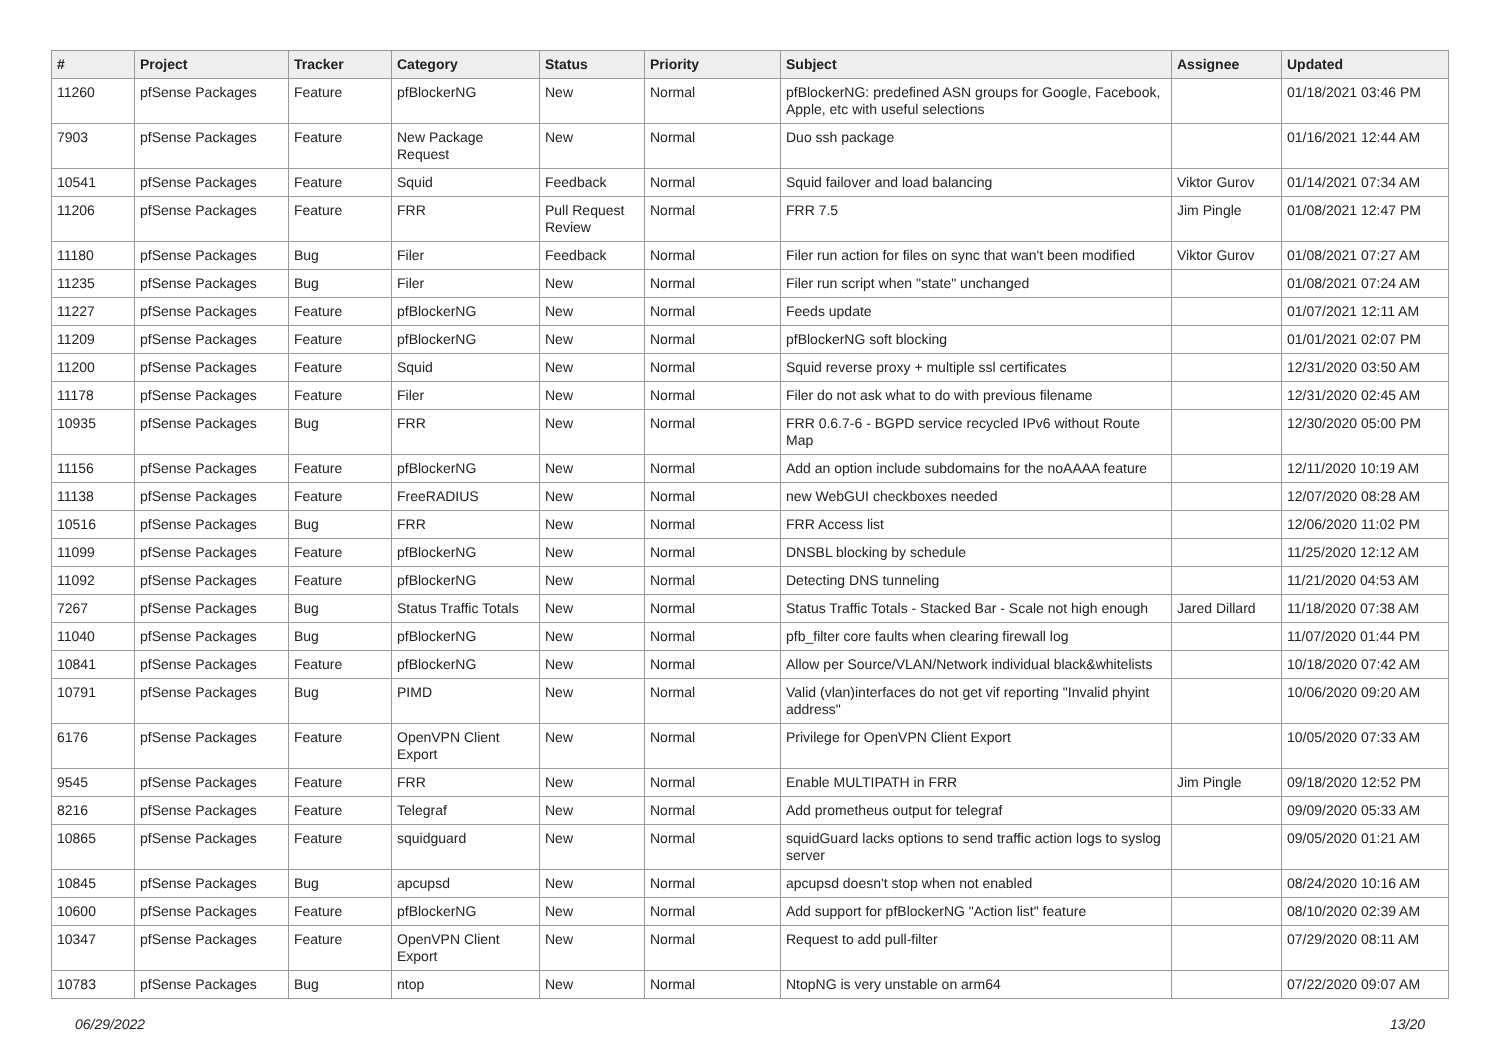| # | Project | Tracker | Category | Status | Priority | Subject | Assignee | Updated |
| --- | --- | --- | --- | --- | --- | --- | --- | --- |
| 11260 | pfSense Packages | Feature | pfBlockerNG | New | Normal | pfBlockerNG: predefined ASN groups for Google, Facebook, Apple, etc with useful selections | | 01/18/2021 03:46 PM |
| 7903 | pfSense Packages | Feature | New Package Request | New | Normal | Duo ssh package | | 01/16/2021 12:44 AM |
| 10541 | pfSense Packages | Feature | Squid | Feedback | Normal | Squid failover and load balancing | Viktor Gurov | 01/14/2021 07:34 AM |
| 11206 | pfSense Packages | Feature | FRR | Pull Request Review | Normal | FRR 7.5 | Jim Pingle | 01/08/2021 12:47 PM |
| 11180 | pfSense Packages | Bug | Filer | Feedback | Normal | Filer run action for files on sync that wan't been modified | Viktor Gurov | 01/08/2021 07:27 AM |
| 11235 | pfSense Packages | Bug | Filer | New | Normal | Filer run script when "state" unchanged | | 01/08/2021 07:24 AM |
| 11227 | pfSense Packages | Feature | pfBlockerNG | New | Normal | Feeds update | | 01/07/2021 12:11 AM |
| 11209 | pfSense Packages | Feature | pfBlockerNG | New | Normal | pfBlockerNG soft blocking | | 01/01/2021 02:07 PM |
| 11200 | pfSense Packages | Feature | Squid | New | Normal | Squid reverse proxy + multiple ssl certificates | | 12/31/2020 03:50 AM |
| 11178 | pfSense Packages | Feature | Filer | New | Normal | Filer do not ask what to do with previous filename | | 12/31/2020 02:45 AM |
| 10935 | pfSense Packages | Bug | FRR | New | Normal | FRR 0.6.7-6 - BGPD service recycled IPv6 without Route Map | | 12/30/2020 05:00 PM |
| 11156 | pfSense Packages | Feature | pfBlockerNG | New | Normal | Add an option include subdomains for the noAAAA feature | | 12/11/2020 10:19 AM |
| 11138 | pfSense Packages | Feature | FreeRADIUS | New | Normal | new WebGUI checkboxes needed | | 12/07/2020 08:28 AM |
| 10516 | pfSense Packages | Bug | FRR | New | Normal | FRR Access list | | 12/06/2020 11:02 PM |
| 11099 | pfSense Packages | Feature | pfBlockerNG | New | Normal | DNSBL blocking by schedule | | 11/25/2020 12:12 AM |
| 11092 | pfSense Packages | Feature | pfBlockerNG | New | Normal | Detecting DNS tunneling | | 11/21/2020 04:53 AM |
| 7267 | pfSense Packages | Bug | Status Traffic Totals | New | Normal | Status Traffic Totals - Stacked Bar - Scale not high enough | Jared Dillard | 11/18/2020 07:38 AM |
| 11040 | pfSense Packages | Bug | pfBlockerNG | New | Normal | pfb_filter core faults when clearing firewall log | | 11/07/2020 01:44 PM |
| 10841 | pfSense Packages | Feature | pfBlockerNG | New | Normal | Allow per Source/VLAN/Network individual black&whitelists | | 10/18/2020 07:42 AM |
| 10791 | pfSense Packages | Bug | PIMD | New | Normal | Valid (vlan)interfaces do not get vif reporting "Invalid phyint address" | | 10/06/2020 09:20 AM |
| 6176 | pfSense Packages | Feature | OpenVPN Client Export | New | Normal | Privilege for OpenVPN Client Export | | 10/05/2020 07:33 AM |
| 9545 | pfSense Packages | Feature | FRR | New | Normal | Enable MULTIPATH in FRR | Jim Pingle | 09/18/2020 12:52 PM |
| 8216 | pfSense Packages | Feature | Telegraf | New | Normal | Add prometheus output for telegraf | | 09/09/2020 05:33 AM |
| 10865 | pfSense Packages | Feature | squidguard | New | Normal | squidGuard lacks options to send traffic action logs to syslog server | | 09/05/2020 01:21 AM |
| 10845 | pfSense Packages | Bug | apcupsd | New | Normal | apcupsd doesn't stop when not enabled | | 08/24/2020 10:16 AM |
| 10600 | pfSense Packages | Feature | pfBlockerNG | New | Normal | Add support for pfBlockerNG "Action list" feature | | 08/10/2020 02:39 AM |
| 10347 | pfSense Packages | Feature | OpenVPN Client Export | New | Normal | Request to add pull-filter | | 07/29/2020 08:11 AM |
| 10783 | pfSense Packages | Bug | ntop | New | Normal | NtopNG is very unstable on arm64 | | 07/22/2020 09:07 AM |
06/29/2022 13/20